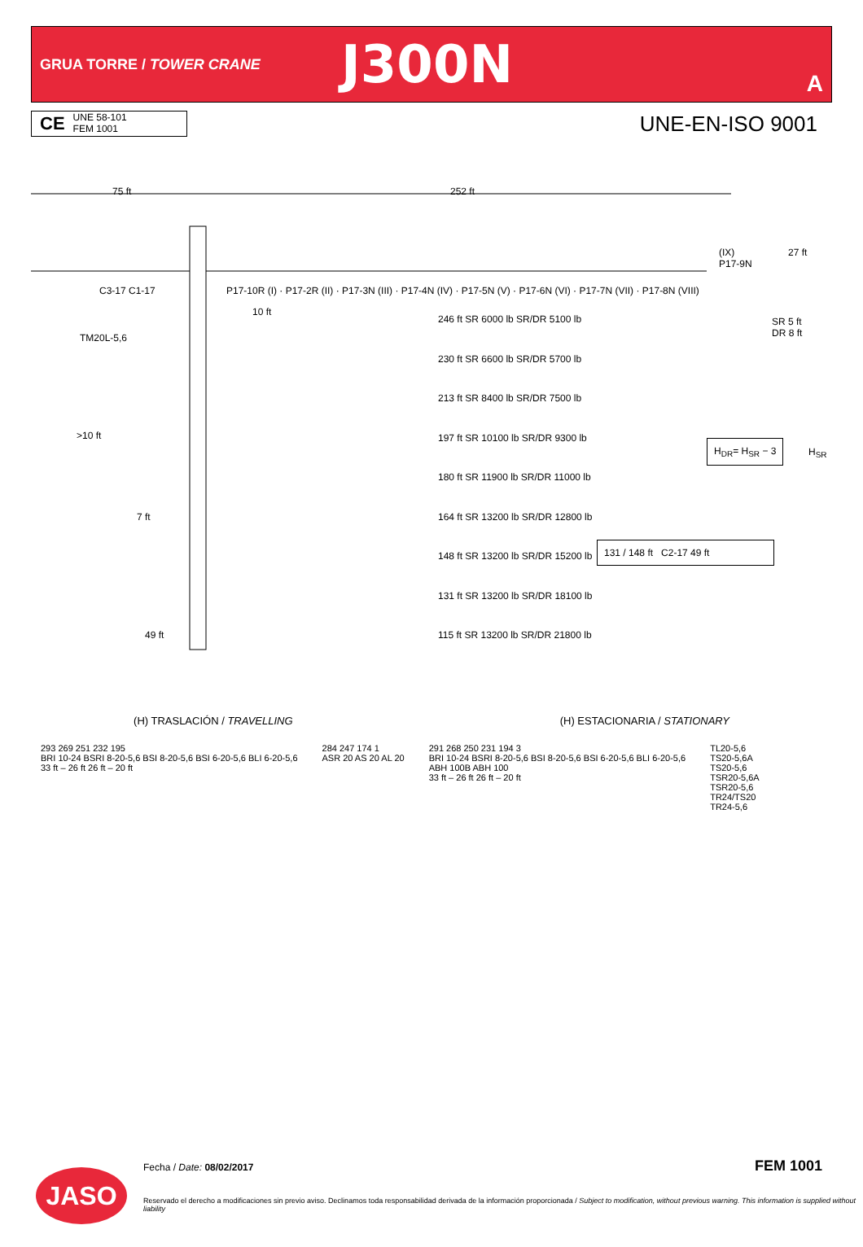GRUA TORRE / TOWER CRANE
J300N
A
CE
UNE 58-101
FEM 1001
UNE-EN-ISO 9001
75 ft 252 ft
(IX)
P17-9N
27 ft
C3-17 C1-17
P17-10R (I) · P17-2R (II) · P17-3N (III) · P17-4N (IV) · P17-5N (V) · P17-6N (VI) · P17-7N (VII) · P17-8N (VIII)
10 ft
TM20L-5,6
>10 ft
7 ft
49 ft
246 ft SR 6000 lb SR/DR 5100 lb
230 ft SR 6600 lb SR/DR 5700 lb
213 ft SR 8400 lb SR/DR 7500 lb
197 ft SR 10100 lb SR/DR 9300 lb
180 ft SR 11900 lb SR/DR 11000 lb
164 ft SR 13200 lb SR/DR 12800 lb
148 ft SR 13200 lb SR/DR 15200 lb
131 ft SR 13200 lb SR/DR 18100 lb
115 ft SR 13200 lb SR/DR 21800 lb
SR 5 ft
DR 8 ft
H<sub>DR</sub>= H<sub>SR</sub> − 3
H<sub>SR</sub>
131 / 148 ft C2-17 49 ft
(H) TRASLACIÓN / TRAVELLING (H) ESTACIONARIA / STATIONARY
293 269 251 232 195
BRI 10-24 BSRI 8-20-5,6 BSI 8-20-5,6 BSI 6-20-5,6 BLI 6-20-5,6
33 ft – 26 ft 26 ft – 20 ft
284 247 174 1
ASR 20 AS 20 AL 20
291 268 250 231 194 3
BRI 10-24 BSRI 8-20-5,6 BSI 8-20-5,6 BSI 6-20-5,6 BLI 6-20-5,6
ABH 100B ABH 100
33 ft – 26 ft 26 ft – 20 ft
TL20-5,6
TS20-5,6A
TS20-5,6
TSR20-5,6A
TSR20-5,6
TR24/TS20
TR24-5,6
JASO Fecha / Date: 08/02/2017 FEM 1001
Reservado el derecho a modificaciones sin previo aviso. Declinamos toda responsabilidad derivada de la información proporcionada / Subject to modification, without previous warning. This information is supplied without liability